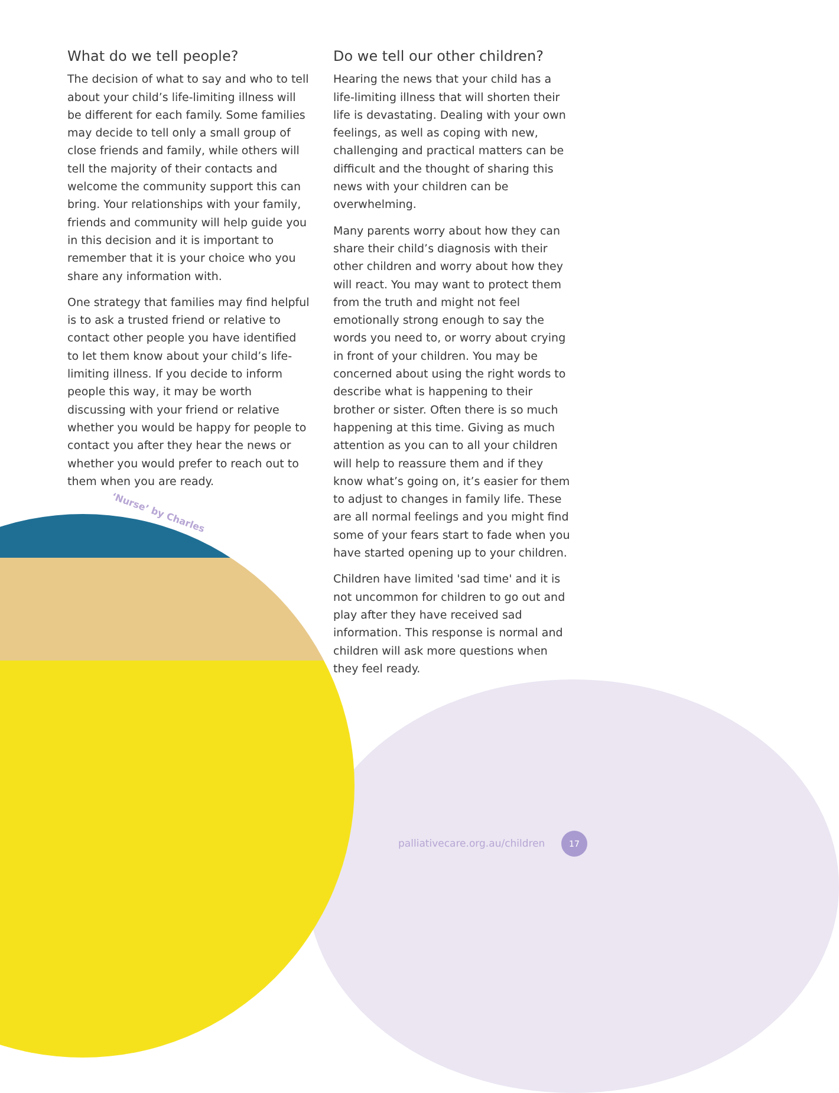What do we tell people?
The decision of what to say and who to tell about your child’s life-limiting illness will be different for each family. Some families may decide to tell only a small group of close friends and family, while others will tell the majority of their contacts and welcome the community support this can bring. Your relationships with your family, friends and community will help guide you in this decision and it is important to remember that it is your choice who you share any information with.
One strategy that families may find helpful is to ask a trusted friend or relative to contact other people you have identified to let them know about your child’s life-limiting illness. If you decide to inform people this way, it may be worth discussing with your friend or relative whether you would be happy for people to contact you after they hear the news or whether you would prefer to reach out to them when you are ready.
Do we tell our other children?
Hearing the news that your child has a life-limiting illness that will shorten their life is devastating. Dealing with your own feelings, as well as coping with new, challenging and practical matters can be difficult and the thought of sharing this news with your children can be overwhelming.
Many parents worry about how they can share their child’s diagnosis with their other children and worry about how they will react. You may want to protect them from the truth and might not feel emotionally strong enough to say the words you need to, or worry about crying in front of your children. You may be concerned about using the right words to describe what is happening to their brother or sister. Often there is so much happening at this time. Giving as much attention as you can to all your children will help to reassure them and if they know what’s going on, it’s easier for them to adjust to changes in family life. These are all normal feelings and you might find some of your fears start to fade when you have started opening up to your children.
Children have limited 'sad time' and it is not uncommon for children to go out and play after they have received sad information. This response is normal and children will ask more questions when they feel ready.
‘Nurse’ by Charles
palliativecare.org.au/children
17